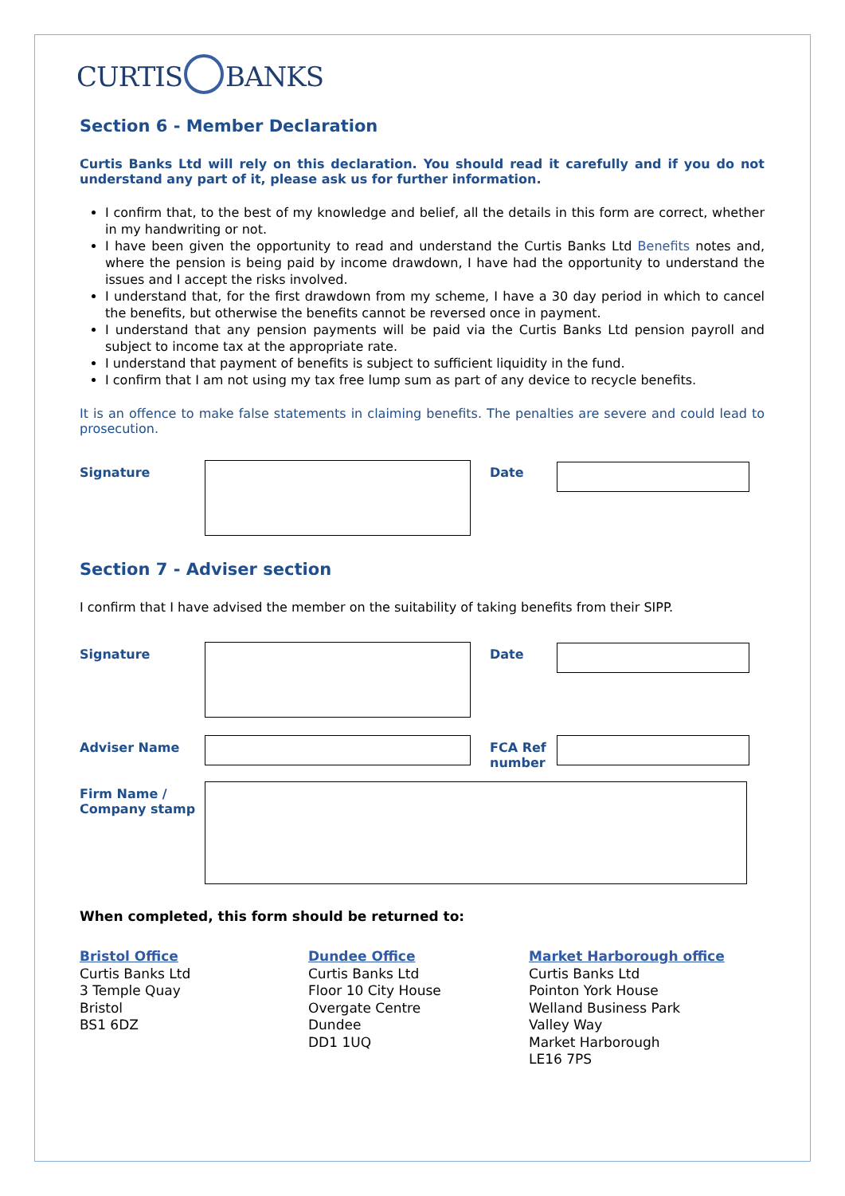CURTIS BANKS
Section 6 - Member Declaration
Curtis Banks Ltd will rely on this declaration. You should read it carefully and if you do not understand any part of it, please ask us for further information.
I confirm that, to the best of my knowledge and belief, all the details in this form are correct, whether in my handwriting or not.
I have been given the opportunity to read and understand the Curtis Banks Ltd Benefits notes and, where the pension is being paid by income drawdown, I have had the opportunity to understand the issues and I accept the risks involved.
I understand that, for the first drawdown from my scheme, I have a 30 day period in which to cancel the benefits, but otherwise the benefits cannot be reversed once in payment.
I understand that any pension payments will be paid via the Curtis Banks Ltd pension payroll and subject to income tax at the appropriate rate.
I understand that payment of benefits is subject to sufficient liquidity in the fund.
I confirm that I am not using my tax free lump sum as part of any device to recycle benefits.
It is an offence to make false statements in claiming benefits. The penalties are severe and could lead to prosecution.
Signature Date
Section 7 - Adviser section
I confirm that I have advised the member on the suitability of taking benefits from their SIPP.
Signature Date
Adviser Name FCA Ref number
Firm Name / Company stamp
When completed, this form should be returned to:
Bristol Office
Curtis Banks Ltd
3 Temple Quay
Bristol
BS1 6DZ
Dundee Office
Curtis Banks Ltd
Floor 10 City House
Overgate Centre
Dundee
DD1 1UQ
Market Harborough office
Curtis Banks Ltd
Pointon York House
Welland Business Park
Valley Way
Market Harborough
LE16 7PS